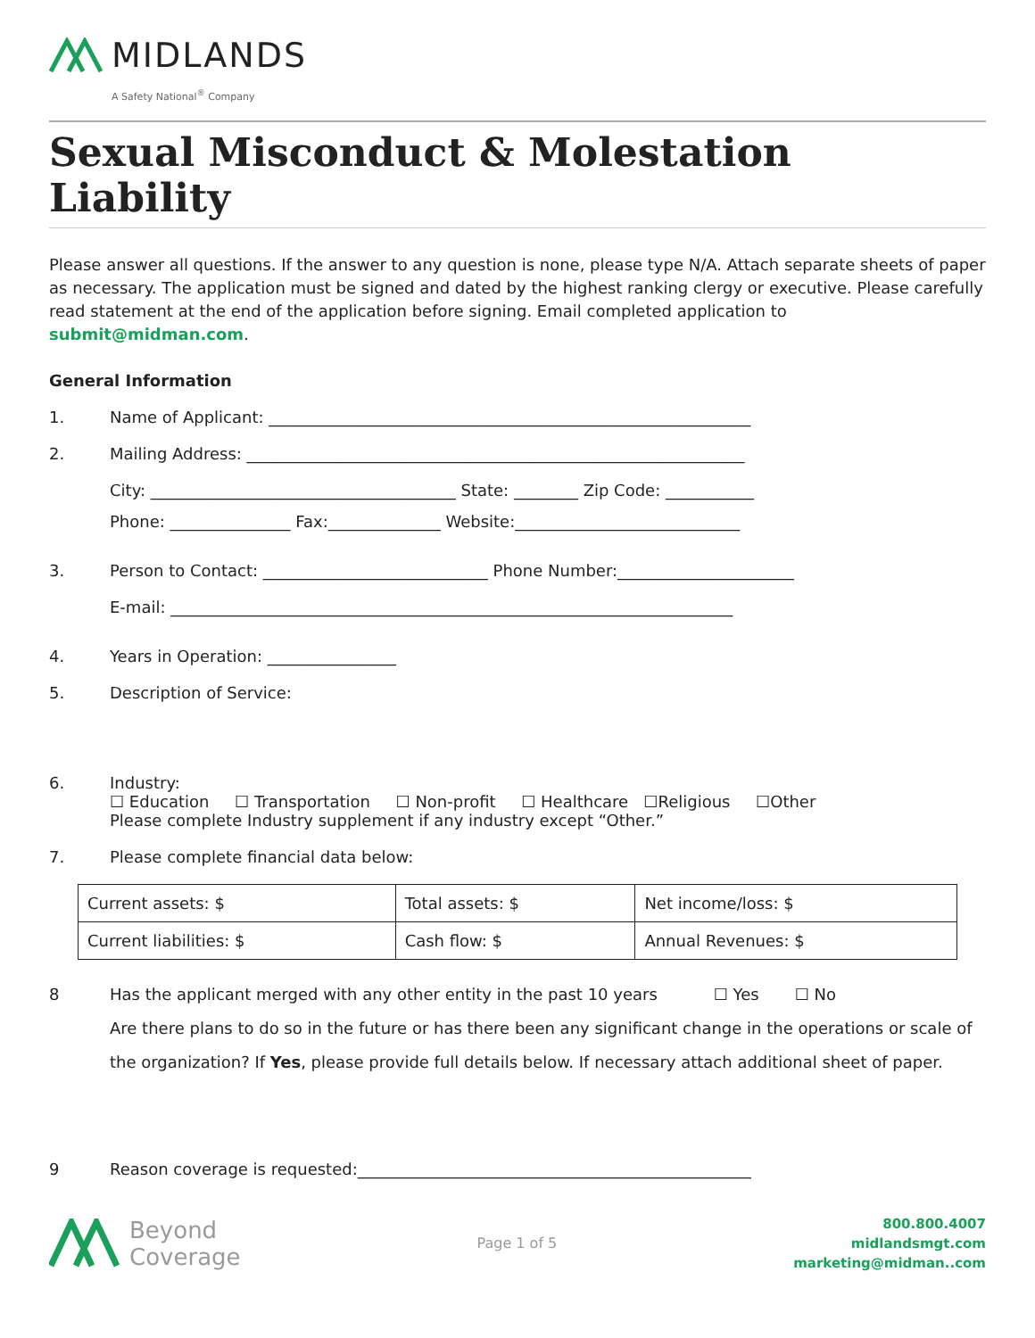MIDLANDS
A Safety National<sup>®</sup> Company
Sexual Misconduct & Molestation Liability
Please answer all questions. If the answer to any question is none, please type N/A. Attach separate sheets of paper as necessary. The application must be signed and dated by the highest ranking clergy or executive. Please carefully read statement at the end of the application before signing. Email completed application to submit@midman.com.
General Information
1. Name of Applicant: ____________________________________________________________
2. Mailing Address: ______________________________________________________________
City: ______________________________________ State: ________ Zip Code: ___________
Phone: _______________ Fax:______________ Website:____________________________
3. Person to Contact: ____________________________ Phone Number:______________________
E-mail: ______________________________________________________________________
4. Years in Operation: ________________
5. Description of Service:
6. Industry:
☐ Education ☐ Transportation ☐ Non-profit ☐ Healthcare ☐Religious ☐Other
Please complete Industry supplement if any industry except “Other.”
7. Please complete financial data below:
| Current assets: $ | Total assets: $ | Net income/loss: $ |
| Current liabilities: $ | Cash flow: $ | Annual Revenues: $ |
8 Has the applicant merged with any other entity in the past 10 years ☐ Yes ☐ No
Are there plans to do so in the future or has there been any significant change in the operations or scale of the organization? If Yes, please provide full details below. If necessary attach additional sheet of paper.
9 Reason coverage is requested:_________________________________________________
Beyond
Coverage
Page 1 of 5
800.800.4007
midlandsmgt.com
marketing@midman..com